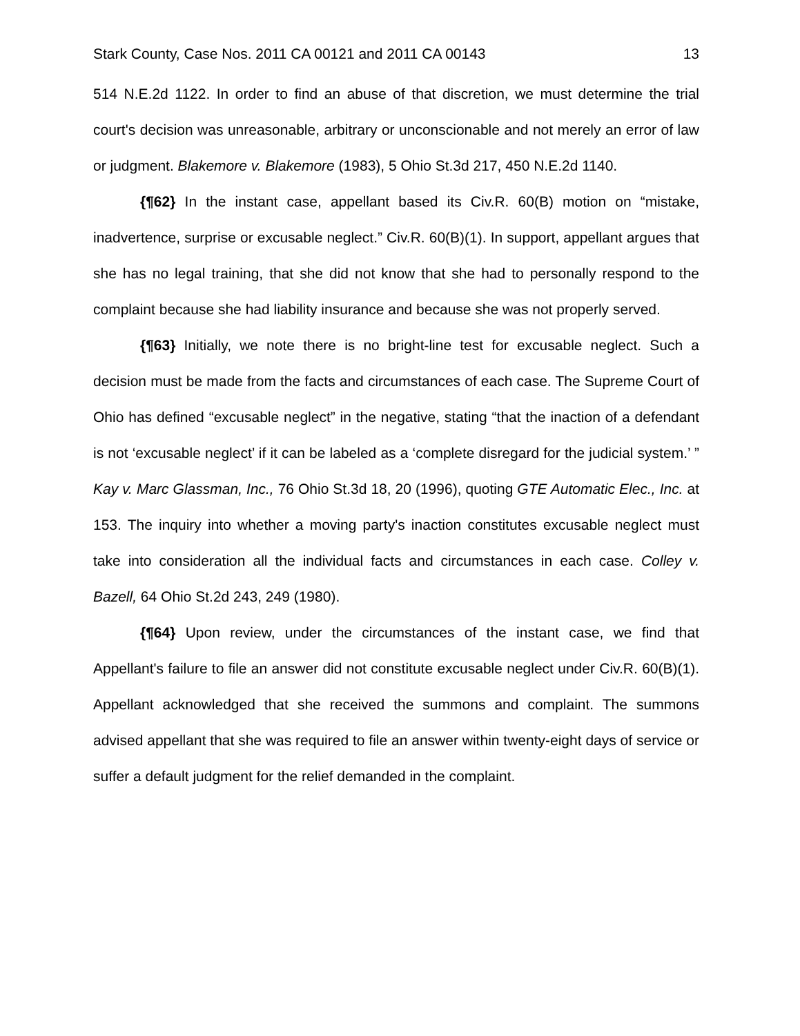Stark County, Case Nos. 2011 CA 00121 and 2011 CA 00143 13
514 N.E.2d 1122. In order to find an abuse of that discretion, we must determine the trial court's decision was unreasonable, arbitrary or unconscionable and not merely an error of law or judgment. Blakemore v. Blakemore (1983), 5 Ohio St.3d 217, 450 N.E.2d 1140.
{¶62} In the instant case, appellant based its Civ.R. 60(B) motion on “mistake, inadvertence, surprise or excusable neglect.” Civ.R. 60(B)(1). In support, appellant argues that she has no legal training, that she did not know that she had to personally respond to the complaint because she had liability insurance and because she was not properly served.
{¶63} Initially, we note there is no bright-line test for excusable neglect. Such a decision must be made from the facts and circumstances of each case. The Supreme Court of Ohio has defined “excusable neglect” in the negative, stating “that the inaction of a defendant is not ‘excusable neglect’ if it can be labeled as a ‘complete disregard for the judicial system.’ ” Kay v. Marc Glassman, Inc., 76 Ohio St.3d 18, 20 (1996), quoting GTE Automatic Elec., Inc. at 153. The inquiry into whether a moving party's inaction constitutes excusable neglect must take into consideration all the individual facts and circumstances in each case. Colley v. Bazell, 64 Ohio St.2d 243, 249 (1980).
{¶64} Upon review, under the circumstances of the instant case, we find that Appellant's failure to file an answer did not constitute excusable neglect under Civ.R. 60(B)(1). Appellant acknowledged that she received the summons and complaint. The summons advised appellant that she was required to file an answer within twenty-eight days of service or suffer a default judgment for the relief demanded in the complaint.